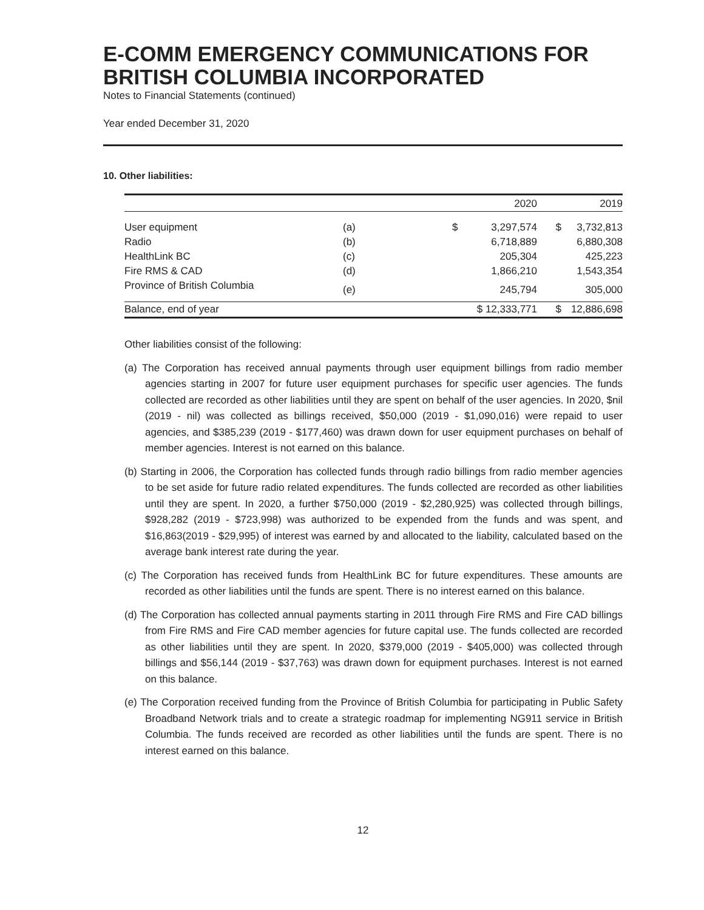E-COMM EMERGENCY COMMUNICATIONS FOR BRITISH COLUMBIA INCORPORATED
Notes to Financial Statements (continued)
Year ended December 31, 2020
10. Other liabilities:
| | | | 2020 | | 2019 |
| --- | --- | --- | --- | --- | --- |
| User equipment | (a) | $ | 3,297,574 | $ | 3,732,813 |
| Radio | (b) | | 6,718,889 | | 6,880,308 |
| HealthLink BC | (c) | | 205,304 | | 425,223 |
| Fire RMS & CAD | (d) | | 1,866,210 | | 1,543,354 |
| Province of British Columbia | (e) | | 245,794 | | 305,000 |
| Balance, end of year | | $ 12,333,771 | | $ | 12,886,698 |
Other liabilities consist of the following:
(a) The Corporation has received annual payments through user equipment billings from radio member agencies starting in 2007 for future user equipment purchases for specific user agencies. The funds collected are recorded as other liabilities until they are spent on behalf of the user agencies. In 2020, $nil (2019 - nil) was collected as billings received, $50,000 (2019 - $1,090,016) were repaid to user agencies, and $385,239 (2019 - $177,460) was drawn down for user equipment purchases on behalf of member agencies. Interest is not earned on this balance.
(b) Starting in 2006, the Corporation has collected funds through radio billings from radio member agencies to be set aside for future radio related expenditures. The funds collected are recorded as other liabilities until they are spent. In 2020, a further $750,000 (2019 - $2,280,925) was collected through billings, $928,282 (2019 - $723,998) was authorized to be expended from the funds and was spent, and $16,863(2019 - $29,995) of interest was earned by and allocated to the liability, calculated based on the average bank interest rate during the year.
(c) The Corporation has received funds from HealthLink BC for future expenditures. These amounts are recorded as other liabilities until the funds are spent. There is no interest earned on this balance.
(d) The Corporation has collected annual payments starting in 2011 through Fire RMS and Fire CAD billings from Fire RMS and Fire CAD member agencies for future capital use. The funds collected are recorded as other liabilities until they are spent. In 2020, $379,000 (2019 - $405,000) was collected through billings and $56,144 (2019 - $37,763) was drawn down for equipment purchases. Interest is not earned on this balance.
(e) The Corporation received funding from the Province of British Columbia for participating in Public Safety Broadband Network trials and to create a strategic roadmap for implementing NG911 service in British Columbia. The funds received are recorded as other liabilities until the funds are spent. There is no interest earned on this balance.
12